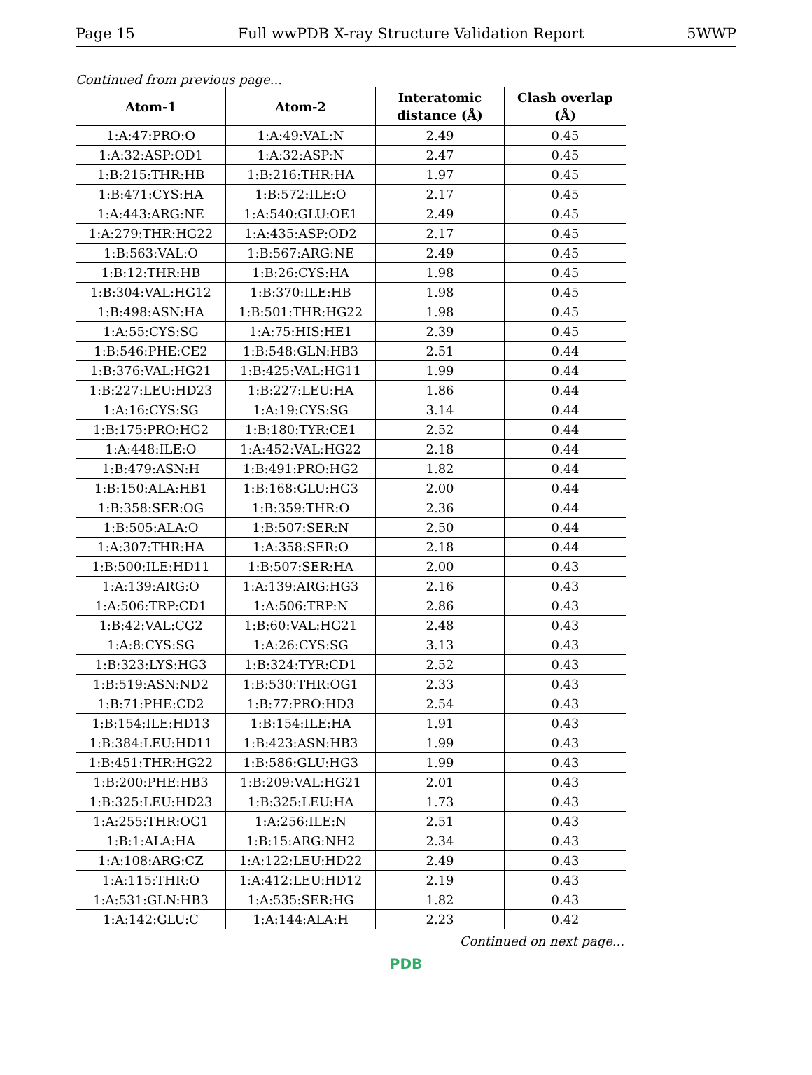Page 15 Full wwPDB X-ray Structure Validation Report 5WWP
Continued from previous page...
| Atom-1 | Atom-2 | Interatomic distance (Å) | Clash overlap (Å) |
| --- | --- | --- | --- |
| 1:A:47:PRO:O | 1:A:49:VAL:N | 2.49 | 0.45 |
| 1:A:32:ASP:OD1 | 1:A:32:ASP:N | 2.47 | 0.45 |
| 1:B:215:THR:HB | 1:B:216:THR:HA | 1.97 | 0.45 |
| 1:B:471:CYS:HA | 1:B:572:ILE:O | 2.17 | 0.45 |
| 1:A:443:ARG:NE | 1:A:540:GLU:OE1 | 2.49 | 0.45 |
| 1:A:279:THR:HG22 | 1:A:435:ASP:OD2 | 2.17 | 0.45 |
| 1:B:563:VAL:O | 1:B:567:ARG:NE | 2.49 | 0.45 |
| 1:B:12:THR:HB | 1:B:26:CYS:HA | 1.98 | 0.45 |
| 1:B:304:VAL:HG12 | 1:B:370:ILE:HB | 1.98 | 0.45 |
| 1:B:498:ASN:HA | 1:B:501:THR:HG22 | 1.98 | 0.45 |
| 1:A:55:CYS:SG | 1:A:75:HIS:HE1 | 2.39 | 0.45 |
| 1:B:546:PHE:CE2 | 1:B:548:GLN:HB3 | 2.51 | 0.44 |
| 1:B:376:VAL:HG21 | 1:B:425:VAL:HG11 | 1.99 | 0.44 |
| 1:B:227:LEU:HD23 | 1:B:227:LEU:HA | 1.86 | 0.44 |
| 1:A:16:CYS:SG | 1:A:19:CYS:SG | 3.14 | 0.44 |
| 1:B:175:PRO:HG2 | 1:B:180:TYR:CE1 | 2.52 | 0.44 |
| 1:A:448:ILE:O | 1:A:452:VAL:HG22 | 2.18 | 0.44 |
| 1:B:479:ASN:H | 1:B:491:PRO:HG2 | 1.82 | 0.44 |
| 1:B:150:ALA:HB1 | 1:B:168:GLU:HG3 | 2.00 | 0.44 |
| 1:B:358:SER:OG | 1:B:359:THR:O | 2.36 | 0.44 |
| 1:B:505:ALA:O | 1:B:507:SER:N | 2.50 | 0.44 |
| 1:A:307:THR:HA | 1:A:358:SER:O | 2.18 | 0.44 |
| 1:B:500:ILE:HD11 | 1:B:507:SER:HA | 2.00 | 0.43 |
| 1:A:139:ARG:O | 1:A:139:ARG:HG3 | 2.16 | 0.43 |
| 1:A:506:TRP:CD1 | 1:A:506:TRP:N | 2.86 | 0.43 |
| 1:B:42:VAL:CG2 | 1:B:60:VAL:HG21 | 2.48 | 0.43 |
| 1:A:8:CYS:SG | 1:A:26:CYS:SG | 3.13 | 0.43 |
| 1:B:323:LYS:HG3 | 1:B:324:TYR:CD1 | 2.52 | 0.43 |
| 1:B:519:ASN:ND2 | 1:B:530:THR:OG1 | 2.33 | 0.43 |
| 1:B:71:PHE:CD2 | 1:B:77:PRO:HD3 | 2.54 | 0.43 |
| 1:B:154:ILE:HD13 | 1:B:154:ILE:HA | 1.91 | 0.43 |
| 1:B:384:LEU:HD11 | 1:B:423:ASN:HB3 | 1.99 | 0.43 |
| 1:B:451:THR:HG22 | 1:B:586:GLU:HG3 | 1.99 | 0.43 |
| 1:B:200:PHE:HB3 | 1:B:209:VAL:HG21 | 2.01 | 0.43 |
| 1:B:325:LEU:HD23 | 1:B:325:LEU:HA | 1.73 | 0.43 |
| 1:A:255:THR:OG1 | 1:A:256:ILE:N | 2.51 | 0.43 |
| 1:B:1:ALA:HA | 1:B:15:ARG:NH2 | 2.34 | 0.43 |
| 1:A:108:ARG:CZ | 1:A:122:LEU:HD22 | 2.49 | 0.43 |
| 1:A:115:THR:O | 1:A:412:LEU:HD12 | 2.19 | 0.43 |
| 1:A:531:GLN:HB3 | 1:A:535:SER:HG | 1.82 | 0.43 |
| 1:A:142:GLU:C | 1:A:144:ALA:H | 2.23 | 0.42 |
Continued on next page...
PDB